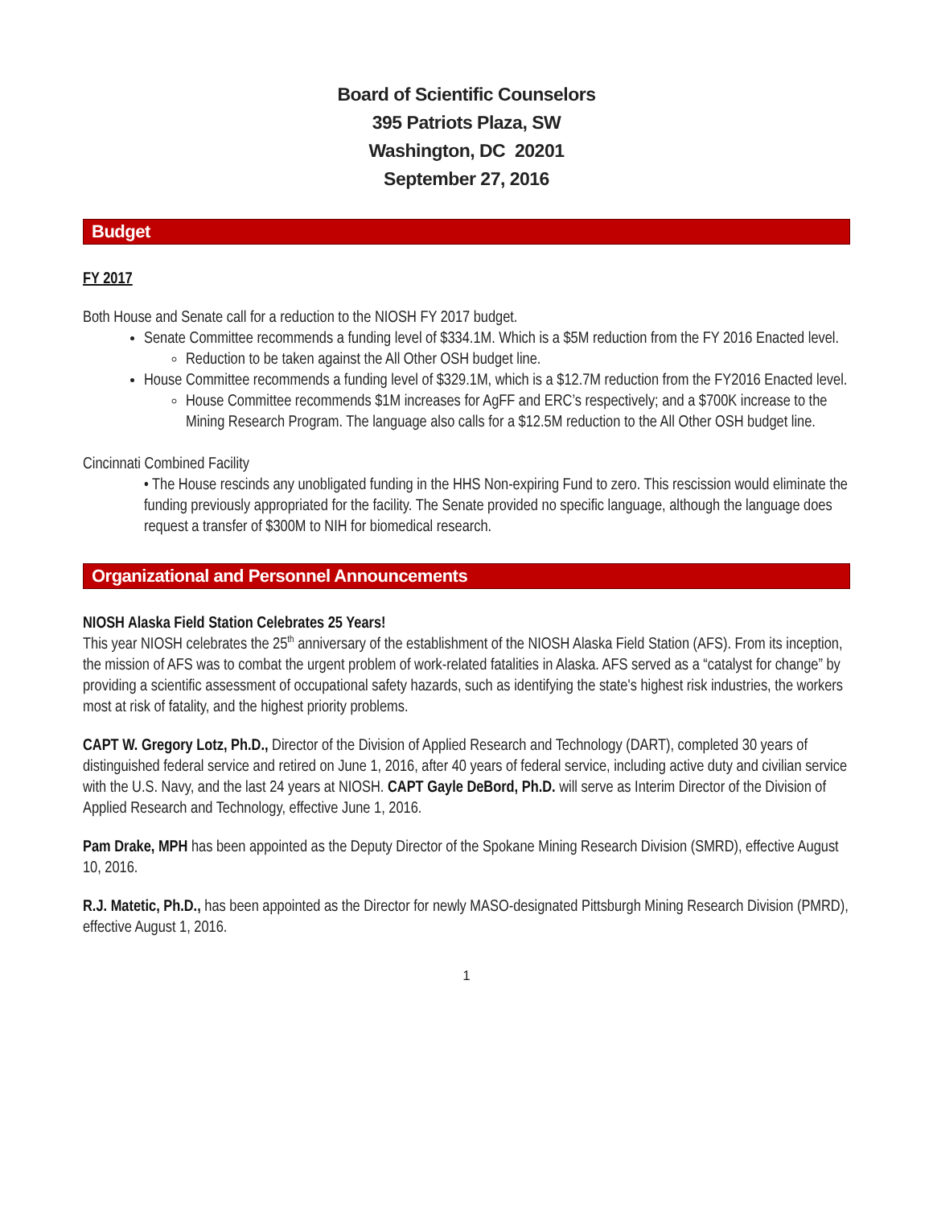Board of Scientific Counselors
395 Patriots Plaza, SW
Washington, DC 20201
September 27, 2016
Budget
FY 2017
Both House and Senate call for a reduction to the NIOSH FY 2017 budget.
Senate Committee recommends a funding level of $334.1M. Which is a $5M reduction from the FY 2016 Enacted level.
Reduction to be taken against the All Other OSH budget line.
House Committee recommends a funding level of $329.1M, which is a $12.7M reduction from the FY2016 Enacted level.
House Committee recommends $1M increases for AgFF and ERC’s respectively; and a $700K increase to the Mining Research Program. The language also calls for a $12.5M reduction to the All Other OSH budget line.
Cincinnati Combined Facility
• The House rescinds any unobligated funding in the HHS Non-expiring Fund to zero. This rescission would eliminate the funding previously appropriated for the facility. The Senate provided no specific language, although the language does request a transfer of $300M to NIH for biomedical research.
Organizational and Personnel Announcements
NIOSH Alaska Field Station Celebrates 25 Years!
This year NIOSH celebrates the 25<sup>th</sup> anniversary of the establishment of the NIOSH Alaska Field Station (AFS). From its inception, the mission of AFS was to combat the urgent problem of work-related fatalities in Alaska. AFS served as a “catalyst for change” by providing a scientific assessment of occupational safety hazards, such as identifying the state's highest risk industries, the workers most at risk of fatality, and the highest priority problems.
CAPT W. Gregory Lotz, Ph.D., Director of the Division of Applied Research and Technology (DART), completed 30 years of distinguished federal service and retired on June 1, 2016, after 40 years of federal service, including active duty and civilian service with the U.S. Navy, and the last 24 years at NIOSH. CAPT Gayle DeBord, Ph.D. will serve as Interim Director of the Division of Applied Research and Technology, effective June 1, 2016.
Pam Drake, MPH has been appointed as the Deputy Director of the Spokane Mining Research Division (SMRD), effective August 10, 2016.
R.J. Matetic, Ph.D., has been appointed as the Director for newly MASO-designated Pittsburgh Mining Research Division (PMRD), effective August 1, 2016.
1